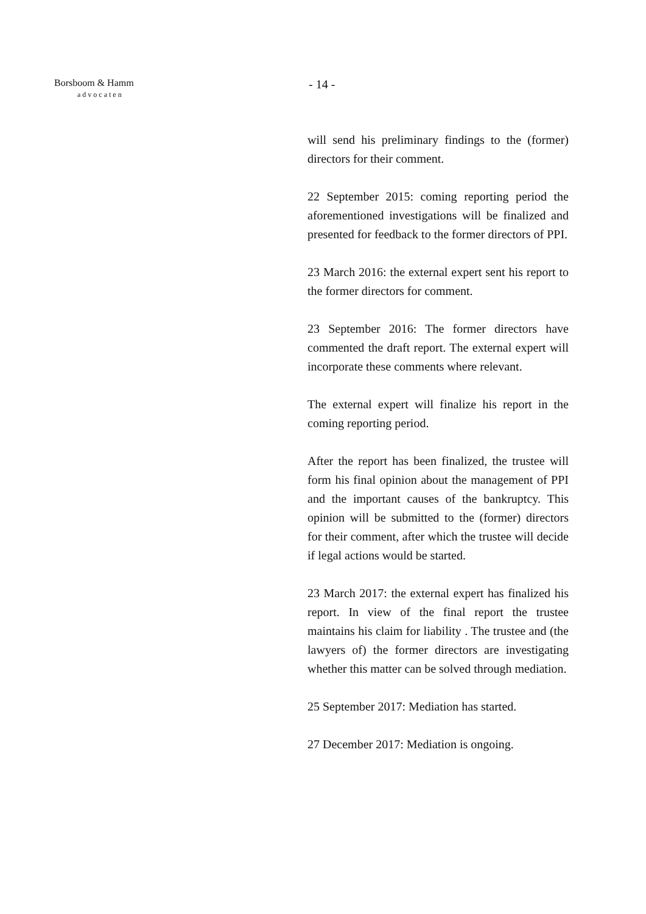Borsboom & Hamm
advocaten
- 14 -
will send his preliminary findings to the (former) directors for their comment.
22 September 2015: coming reporting period the aforementioned investigations will be finalized and presented for feedback to the former directors of PPI.
23 March 2016: the external expert sent his report to the former directors for comment.
23 September 2016: The former directors have commented the draft report. The external expert will incorporate these comments where relevant.
The external expert will finalize his report in the coming reporting period.
After the report has been finalized, the trustee will form his final opinion about the management of PPI and the important causes of the bankruptcy. This opinion will be submitted to the (former) directors for their comment, after which the trustee will decide if legal actions would be started.
23 March 2017: the external expert has finalized his report. In view of the final report the trustee maintains his claim for liability . The trustee and (the lawyers of) the former directors are investigating whether this matter can be solved through mediation.
25 September 2017: Mediation has started.
27 December 2017: Mediation is ongoing.